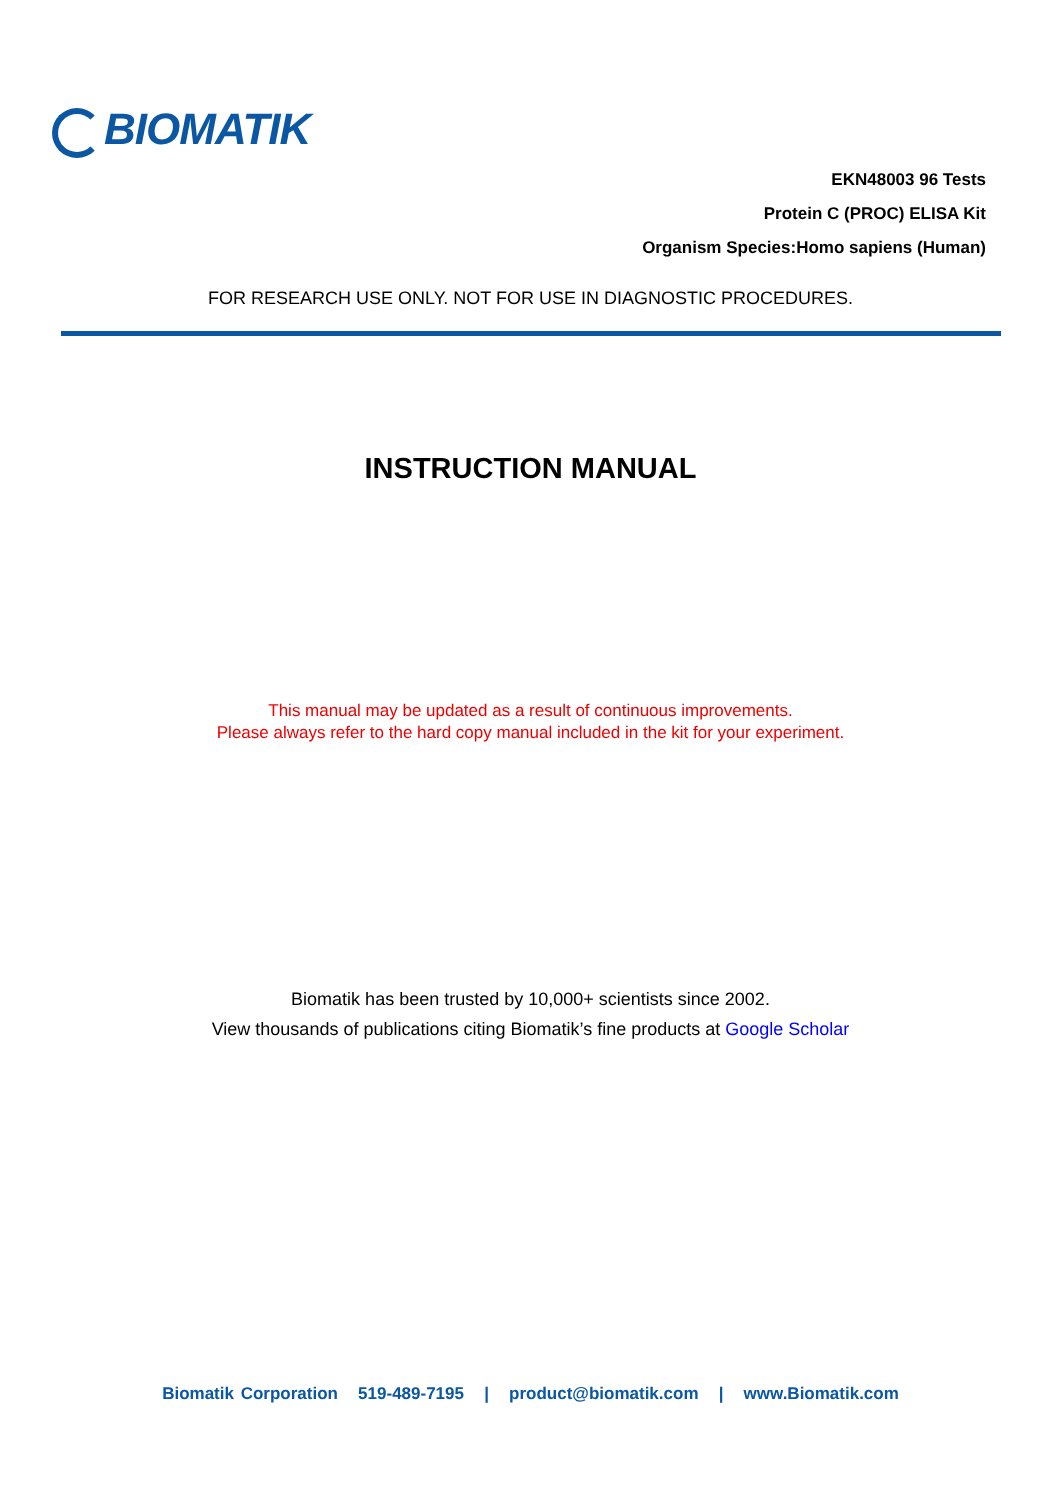BIOMATIK
EKN48003 96 Tests
Protein C (PROC) ELISA Kit
Organism Species:Homo sapiens (Human)
FOR RESEARCH USE ONLY. NOT FOR USE IN DIAGNOSTIC PROCEDURES.
INSTRUCTION MANUAL
This manual may be updated as a result of continuous improvements.
Please always refer to the hard copy manual included in the kit for your experiment.
Biomatik has been trusted by 10,000+ scientists since 2002.
View thousands of publications citing Biomatik’s fine products at Google Scholar
Biomatik Corporation 519-489-7195 | product@biomatik.com | www.Biomatik.com